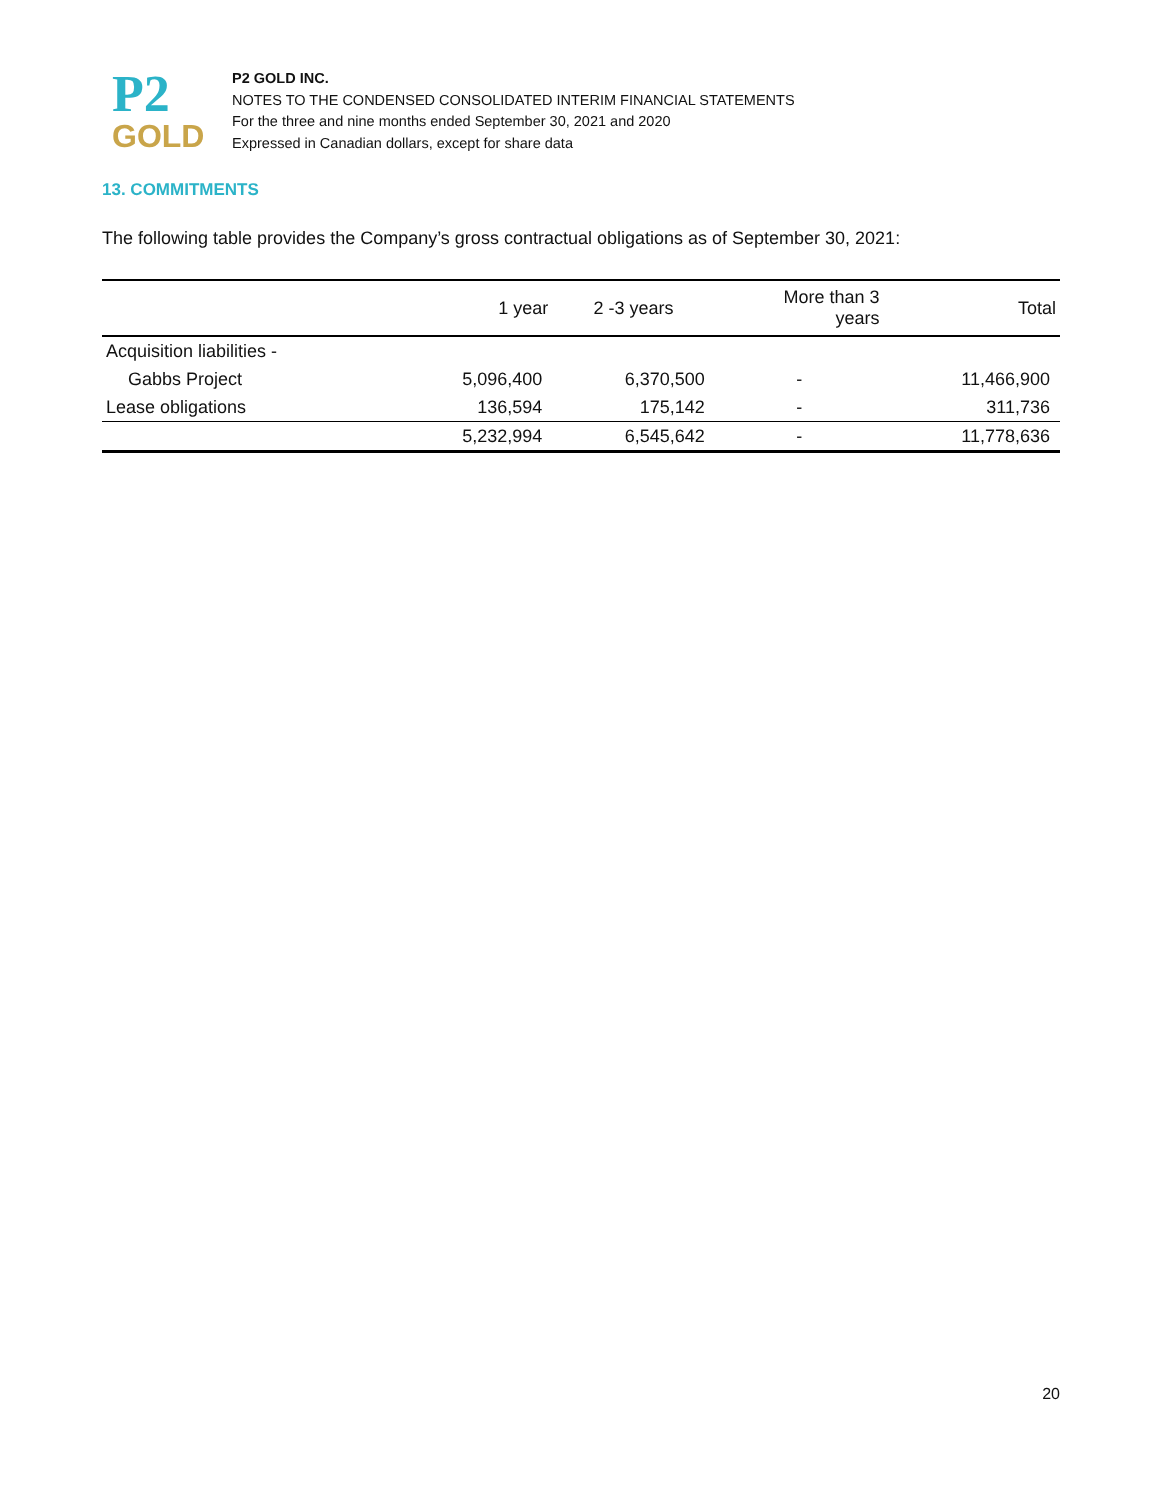P2
GOLD
P2 GOLD INC.
NOTES TO THE CONDENSED CONSOLIDATED INTERIM FINANCIAL STATEMENTS
For the three and nine months ended September 30, 2021 and 2020
Expressed in Canadian dollars, except for share data
13. COMMITMENTS
The following table provides the Company’s gross contractual obligations as of September 30, 2021:
| | 1 year | 2 -3 years | More than 3 years | Total |
| --- | --- | --- | --- | --- |
| Acquisition liabilities - | | | | |
| Gabbs Project | 5,096,400 | 6,370,500 | - | 11,466,900 |
| Lease obligations | 136,594 | 175,142 | - | 311,736 |
| | 5,232,994 | 6,545,642 | - | 11,778,636 |
20